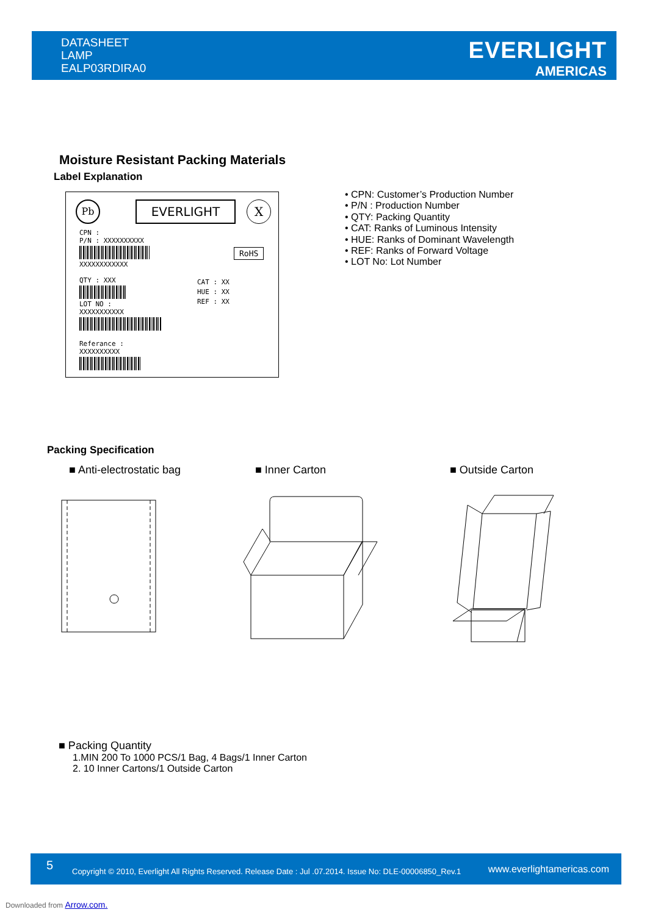DATASHEET
LAMP
EALP03RDIRA0
EVERLIGHT
AMERICAS
Moisture Resistant Packing Materials
Label Explanation
Pb EVERLIGHT X
RoHS
CPN :
P/N : XXXXXXXXXX
XXXXXXXXXXXX
QTY : XXX
LOT NO : XXXXXXXXXXX
Referance : XXXXXXXXXX
CAT : XX
HUE : XX
REF : XX
• CPN: Customer’s Production Number
• P/N : Production Number
• QTY: Packing Quantity
• CAT: Ranks of Luminous Intensity
• HUE: Ranks of Dominant Wavelength
• REF: Ranks of Forward Voltage
• LOT No: Lot Number
Packing Specification
■ Anti-electrostatic bag ■ Inner Carton ■ Outside Carton
■ Packing Quantity
1.MIN 200 To 1000 PCS/1 Bag, 4 Bags/1 Inner Carton
2. 10 Inner Cartons/1 Outside Carton
5 Copyright © 2010, Everlight All Rights Reserved. Release Date : Jul .07.2014. Issue No: DLE-00006850_Rev.1 www.everlightamericas.com
Downloaded from Arrow.com.